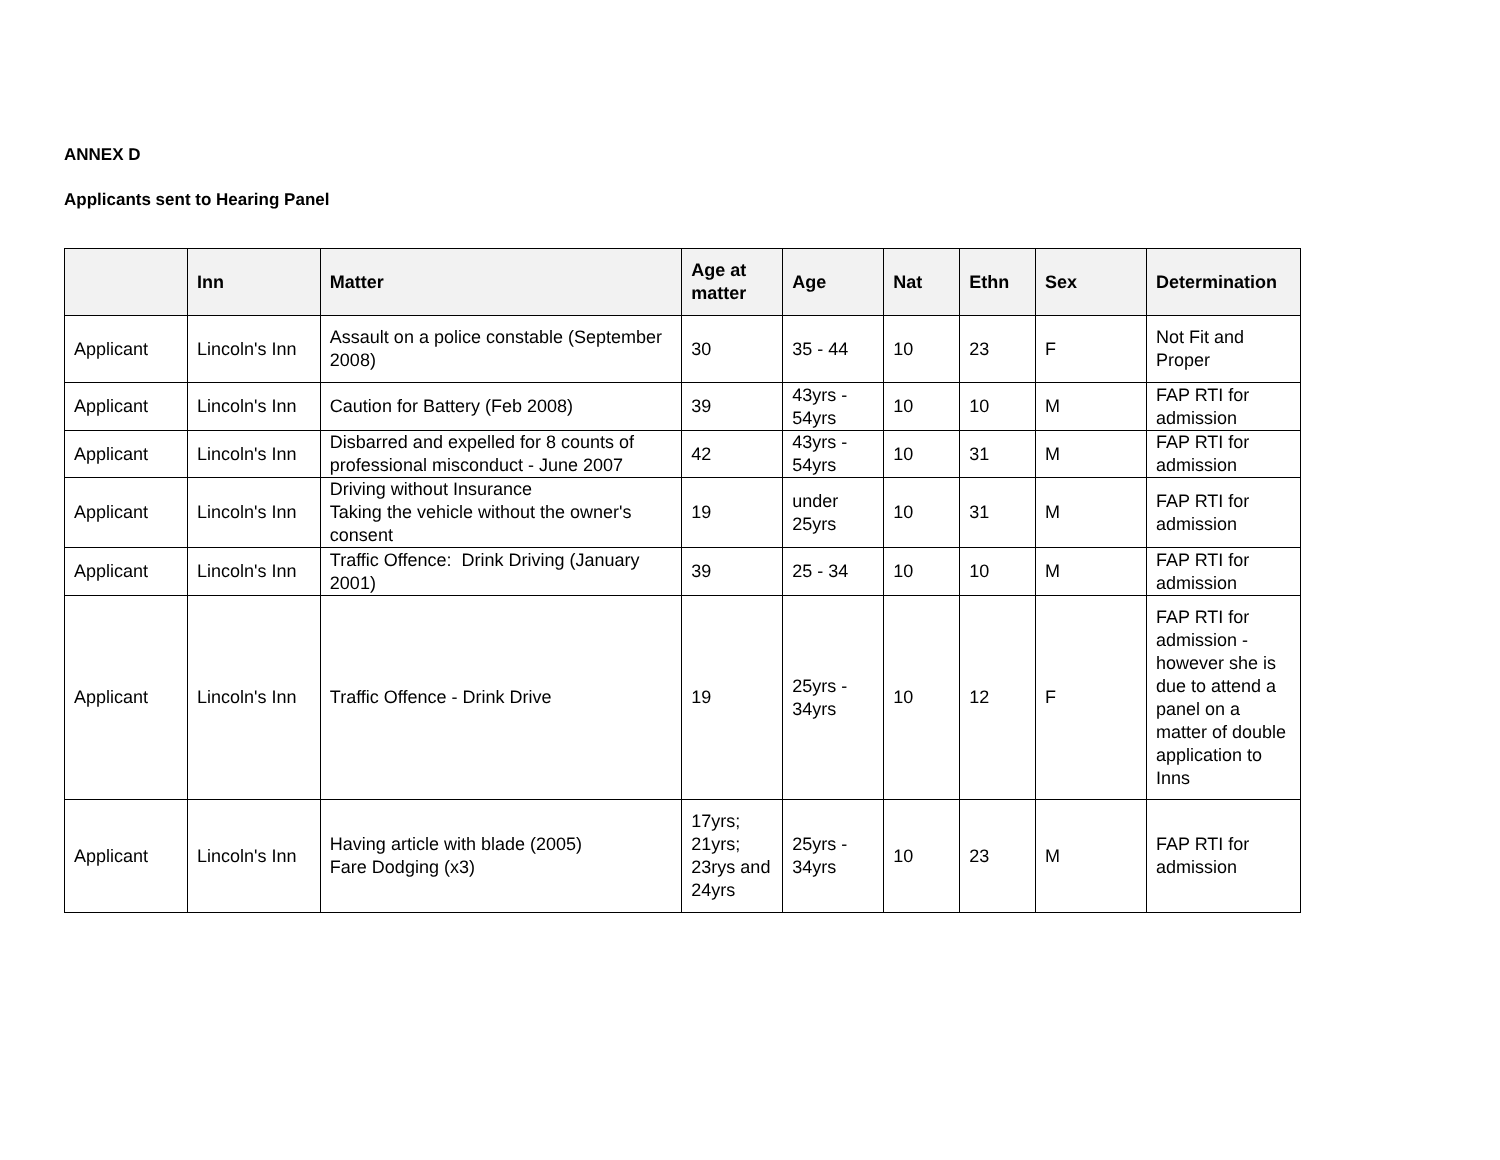ANNEX D
Applicants sent to Hearing Panel
| | Inn | Matter | Age at matter | Age | Nat | Ethn | Sex | Determination |
| --- | --- | --- | --- | --- | --- | --- | --- | --- |
| Applicant | Lincoln's Inn | Assault on a police constable (September 2008) | 30 | 35 - 44 | 10 | 23 | F | Not Fit and Proper |
| Applicant | Lincoln's Inn | Caution for Battery (Feb 2008) | 39 | 43yrs - 54yrs | 10 | 10 | M | FAP RTI for admission |
| Applicant | Lincoln's Inn | Disbarred and expelled for 8 counts of professional misconduct - June 2007 | 42 | 43yrs - 54yrs | 10 | 31 | M | FAP RTI for admission |
| Applicant | Lincoln's Inn | Driving without Insurance Taking the vehicle without the owner's consent | 19 | under 25yrs | 10 | 31 | M | FAP RTI for admission |
| Applicant | Lincoln's Inn | Traffic Offence: Drink Driving (January 2001) | 39 | 25 - 34 | 10 | 10 | M | FAP RTI for admission |
| Applicant | Lincoln's Inn | Traffic Offence - Drink Drive | 19 | 25yrs - 34yrs | 10 | 12 | F | FAP RTI for admission - however she is due to attend a panel on a matter of double application to Inns |
| Applicant | Lincoln's Inn | Having article with blade (2005) Fare Dodging (x3) | 17yrs; 21yrs; 23rys and 24yrs | 25yrs - 34yrs | 10 | 23 | M | FAP RTI for admission |